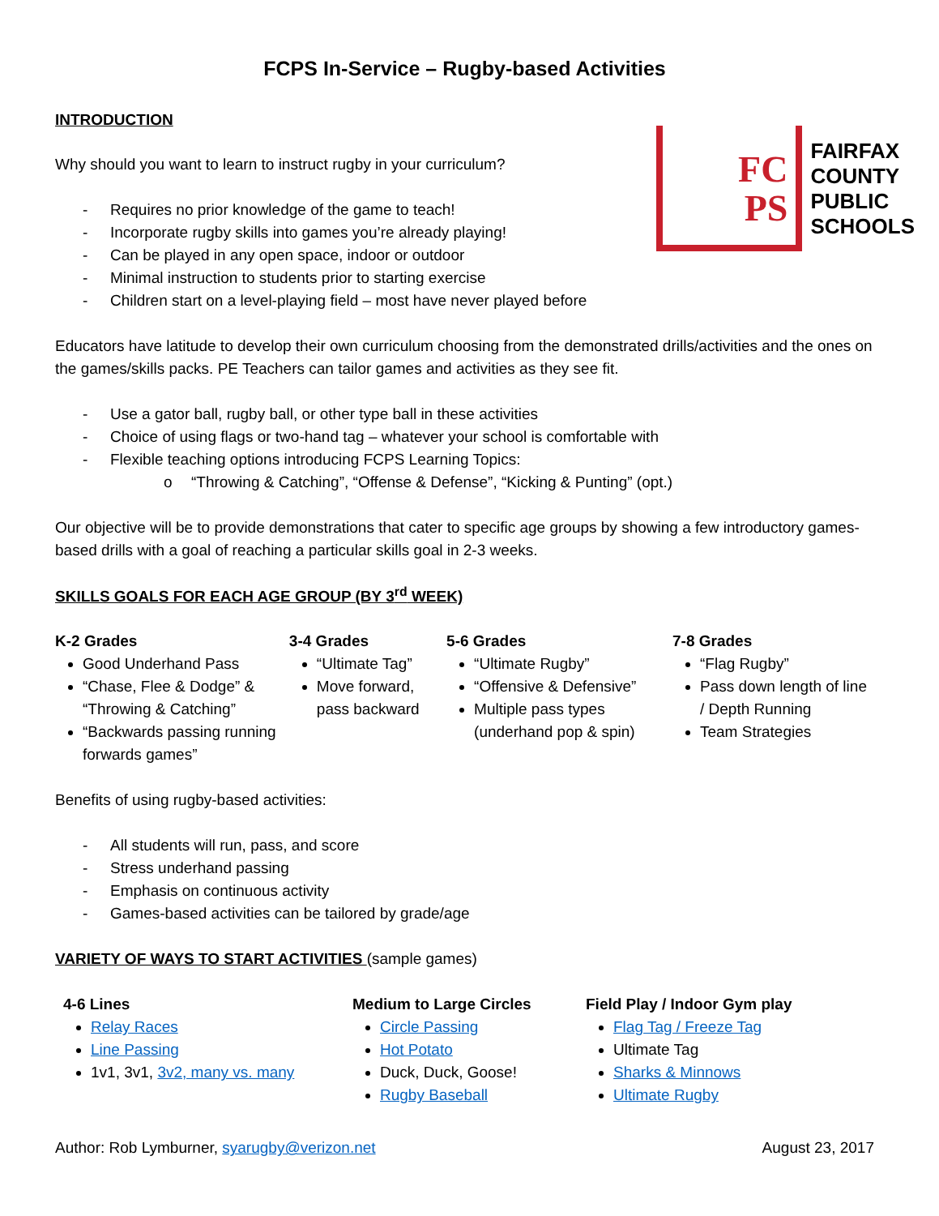FCPS In-Service – Rugby-based Activities
FC
PS
FAIRFAX
COUNTY
PUBLIC
SCHOOLS
INTRODUCTION
Why should you want to learn to instruct rugby in your curriculum?
- Requires no prior knowledge of the game to teach!
- Incorporate rugby skills into games you’re already playing!
- Can be played in any open space, indoor or outdoor
- Minimal instruction to students prior to starting exercise
- Children start on a level-playing field – most have never played before
Educators have latitude to develop their own curriculum choosing from the demonstrated drills/activities and the ones on the games/skills packs. PE Teachers can tailor games and activities as they see fit.
- Use a gator ball, rugby ball, or other type ball in these activities
- Choice of using flags or two-hand tag – whatever your school is comfortable with
- Flexible teaching options introducing FCPS Learning Topics:
o “Throwing & Catching”, “Offense & Defense”, “Kicking & Punting” (opt.)
Our objective will be to provide demonstrations that cater to specific age groups by showing a few introductory games-based drills with a goal of reaching a particular skills goal in 2-3 weeks.
SKILLS GOALS FOR EACH AGE GROUP (BY 3<sup>rd</sup> WEEK)
K-2 Grades
Good Underhand Pass
“Chase, Flee & Dodge” & “Throwing & Catching”
“Backwards passing running forwards games”
3-4 Grades
“Ultimate Tag”
Move forward, pass backward
5-6 Grades
“Ultimate Rugby”
“Offensive & Defensive”
Multiple pass types (underhand pop & spin)
7-8 Grades
“Flag Rugby”
Pass down length of line / Depth Running
Team Strategies
Benefits of using rugby-based activities:
- All students will run, pass, and score
- Stress underhand passing
- Emphasis on continuous activity
- Games-based activities can be tailored by grade/age
VARIETY OF WAYS TO START ACTIVITIES (sample games)
4-6 Lines
Relay Races
Line Passing
1v1, 3v1, 3v2, many vs. many
Medium to Large Circles
Circle Passing
Hot Potato
Duck, Duck, Goose!
Rugby Baseball
Field Play / Indoor Gym play
Flag Tag / Freeze Tag
Ultimate Tag
Sharks & Minnows
Ultimate Rugby
Author: Rob Lymburner, syarugby@verizon.net August 23, 2017